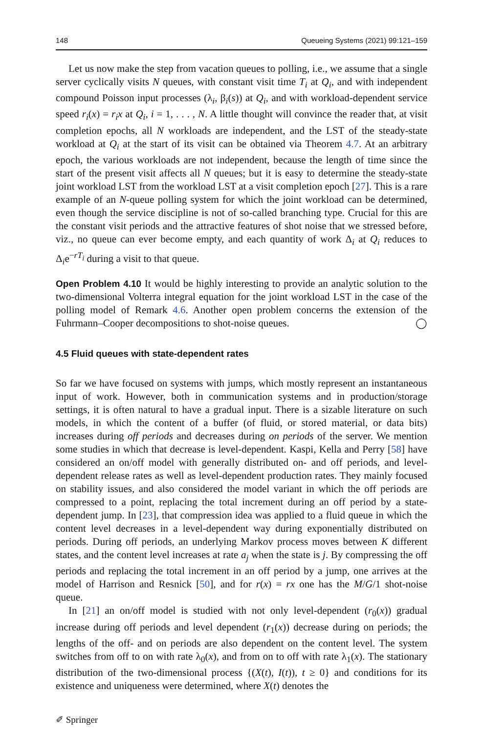148 Queueing Systems (2021) 99:121–159
Let us now make the step from vacation queues to polling, i.e., we assume that a single server cyclically visits N queues, with constant visit time T<sub>i</sub> at Q<sub>i</sub>, and with independent compound Poisson input processes (λ<sub>i</sub>, β<sub>i</sub>(s)) at Q<sub>i</sub>, and with workload-dependent service speed r<sub>i</sub>(x) = r<sub>i</sub>x at Q<sub>i</sub>, i = 1, . . . , N. A little thought will convince the reader that, at visit completion epochs, all N workloads are independent, and the LST of the steady-state workload at Q<sub>i</sub> at the start of its visit can be obtained via Theorem 4.7. At an arbitrary epoch, the various workloads are not independent, because the length of time since the start of the present visit affects all N queues; but it is easy to determine the steady-state joint workload LST from the workload LST at a visit completion epoch [27]. This is a rare example of an N-queue polling system for which the joint workload can be determined, even though the service discipline is not of so-called branching type. Crucial for this are the constant visit periods and the attractive features of shot noise that we stressed before, viz., no queue can ever become empty, and each quantity of work Δ<sub>i</sub> at Q<sub>i</sub> reduces to Δ<sub>i</sub>e<sup>−rT<sub>i</sub></sup> during a visit to that queue.
Open Problem 4.10 It would be highly interesting to provide an analytic solution to the two-dimensional Volterra integral equation for the joint workload LST in the case of the polling model of Remark 4.6. Another open problem concerns the extension of the Fuhrmann–Cooper decompositions to shot-noise queues. ◯
4.5 Fluid queues with state-dependent rates
So far we have focused on systems with jumps, which mostly represent an instantaneous input of work. However, both in communication systems and in production/storage settings, it is often natural to have a gradual input. There is a sizable literature on such models, in which the content of a buffer (of fluid, or stored material, or data bits) increases during off periods and decreases during on periods of the server. We mention some studies in which that decrease is level-dependent. Kaspi, Kella and Perry [58] have considered an on/off model with generally distributed on- and off periods, and level-dependent release rates as well as level-dependent production rates. They mainly focused on stability issues, and also considered the model variant in which the off periods are compressed to a point, replacing the total increment during an off period by a state-dependent jump. In [23], that compression idea was applied to a fluid queue in which the content level decreases in a level-dependent way during exponentially distributed on periods. During off periods, an underlying Markov process moves between K different states, and the content level increases at rate a<sub>j</sub> when the state is j. By compressing the off periods and replacing the total increment in an off period by a jump, one arrives at the model of Harrison and Resnick [50], and for r(x) = rx one has the M/G/1 shot-noise queue.
In [21] an on/off model is studied with not only level-dependent (r<sub>0</sub>(x)) gradual increase during off periods and level dependent (r<sub>1</sub>(x)) decrease during on periods; the lengths of the off- and on periods are also dependent on the content level. The system switches from off to on with rate λ<sub>0</sub>(x), and from on to off with rate λ<sub>1</sub>(x). The stationary distribution of the two-dimensional process {(X(t), I(t)), t ≥ 0} and conditions for its existence and uniqueness were determined, where X(t) denotes the
✐ Springer